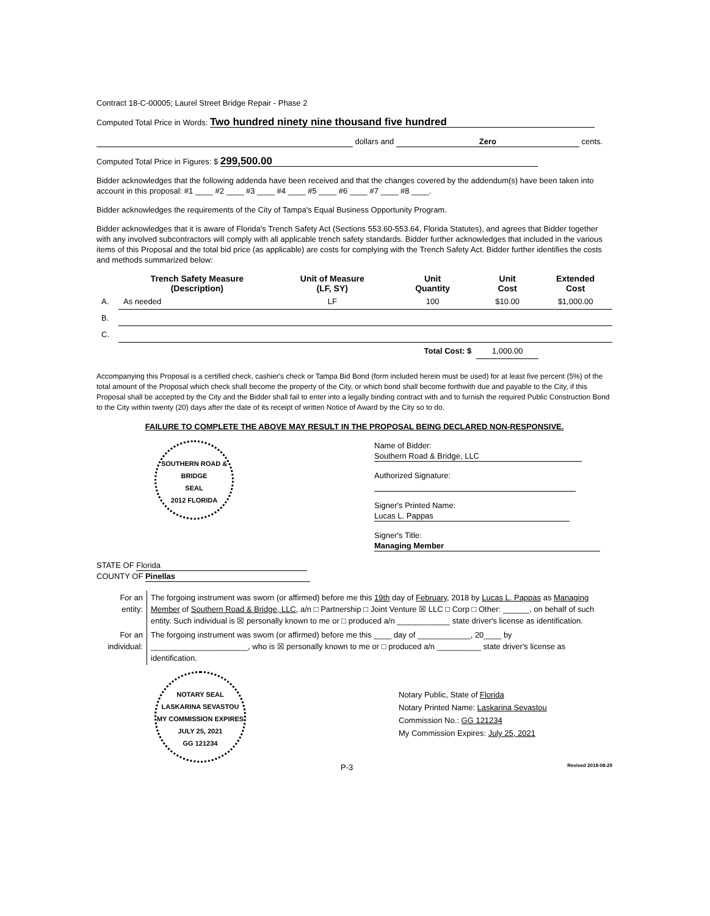Contract 18-C-00005; Laurel Street Bridge Repair - Phase 2
Computed Total Price in Words: Two hundred ninety nine thousand five hundred
dollars and Zero cents.
Computed Total Price in Figures: $ 299,500.00
Bidder acknowledges that the following addenda have been received and that the changes covered by the addendum(s) have been taken into account in this proposal: #1 ____ #2 ____ #3 ____ #4 ____ #5 ____ #6 ____ #7 ____ #8 ____.
Bidder acknowledges the requirements of the City of Tampa's Equal Business Opportunity Program.
Bidder acknowledges that it is aware of Florida's Trench Safety Act (Sections 553.60-553.64, Florida Statutes), and agrees that Bidder together with any involved subcontractors will comply with all applicable trench safety standards. Bidder further acknowledges that included in the various items of this Proposal and the total bid price (as applicable) are costs for complying with the Trench Safety Act. Bidder further identifies the costs and methods summarized below:
| | Trench Safety Measure (Description) | Unit of Measure (LF, SY) | Unit Quantity | Unit Cost | Extended Cost |
| --- | --- | --- | --- | --- | --- |
| A. | As needed | LF | 100 | $10.00 | $1,000.00 |
| B. | | | | | |
| C. | | | | | |
| | | | Total Cost: $ | 1,000.00 | |
Accompanying this Proposal is a certified check, cashier's check or Tampa Bid Bond (form included herein must be used) for at least five percent (5%) of the total amount of the Proposal which check shall become the property of the City, or which bond shall become forthwith due and payable to the City, if this Proposal shall be accepted by the City and the Bidder shall fail to enter into a legally binding contract with and to furnish the required Public Construction Bond to the City within twenty (20) days after the date of its receipt of written Notice of Award by the City so to do.
FAILURE TO COMPLETE THE ABOVE MAY RESULT IN THE PROPOSAL BEING DECLARED NON-RESPONSIVE.
SOUTHERN ROAD & BRIDGE
SEAL
2012 FLORIDA
Name of Bidder: Southern Road & Bridge, LLC
Authorized Signature:
Signer's Printed Name: Lucas L. Pappas
Signer's Title: Managing Member
STATE OF Florida
COUNTY OF Pinellas
| For an entity: | The forgoing instrument was sworn (or affirmed) before me this 19th day of February , 2018 by Lucas L. Pappas as Managing Member of Southern Road & Bridge, LLC , a/n □ Partnership □ Joint Venture ☒ LLC □ Corp □ Other: ______, on behalf of such entity. Such individual is ☒ personally known to me or □ produced a/n ____________ state driver's license as identification. |
| For an individual: | The forgoing instrument was swom (or affirmed) before me this ____ day of ____________, 20____ by ______________________, who is ☒ personally known to me or □ produced a/n __________ state driver's license as identification. |
NOTARY SEAL
LASKARINA SEVASTOU
MY COMMISSION EXPIRES JULY 25, 2021
GG 121234
Notary Public, State of Florida
Notary Printed Name: Laskarina Sevastou
Commission No.: GG 121234
My Commission Expires: July 25, 2021
P-3 Revised 2018-08-29